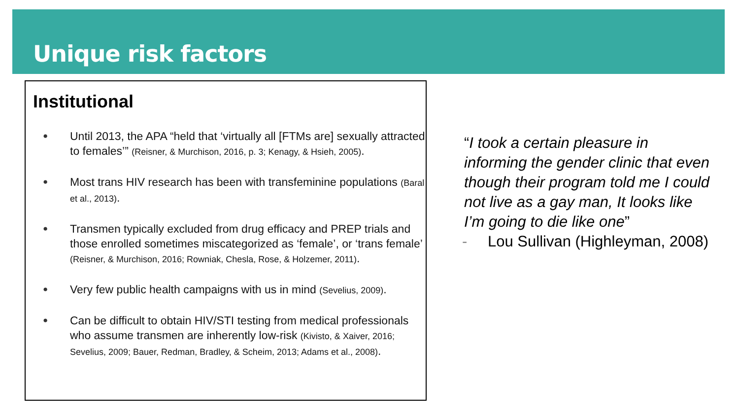Unique risk factors
Institutional
Until 2013, the APA “held that ‘virtually all [FTMs are] sexually attracted to females’” (Reisner, & Murchison, 2016, p. 3; Kenagy, & Hsieh, 2005).
Most trans HIV research has been with transfeminine populations (Baral et al., 2013).
Transmen typically excluded from drug efficacy and PREP trials and those enrolled sometimes miscategorized as ‘female’, or ‘trans female’ (Reisner, & Murchison, 2016; Rowniak, Chesla, Rose, & Holzemer, 2011).
Very few public health campaigns with us in mind (Sevelius, 2009).
Can be difficult to obtain HIV/STI testing from medical professionals who assume transmen are inherently low-risk (Kivisto, & Xaiver, 2016; Sevelius, 2009; Bauer, Redman, Bradley, & Scheim, 2013; Adams et al., 2008).
“I took a certain pleasure in informing the gender clinic that even though their program told me I could not live as a gay man, It looks like I’m going to die like one”
- Lou Sullivan (Highleyman, 2008)